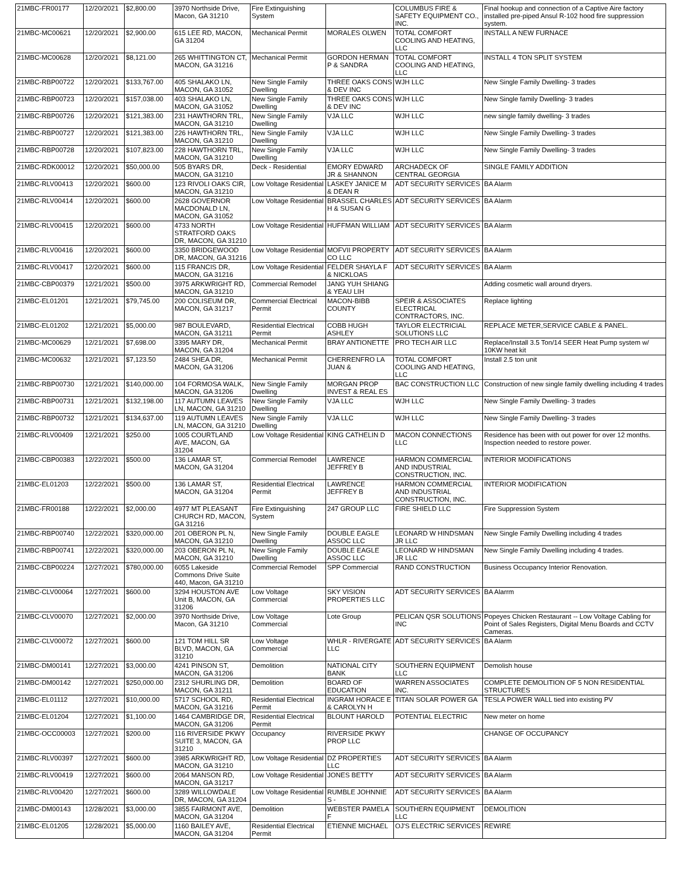| 21MBC-FR00177 | 12/20/2021 | $2,800.00 | 3970 Northside Drive, Macon, GA 31210 | Fire Extinguishing System | | COLUMBUS FIRE & SAFETY EQUIPMENT CO., INC. | Final hookup and connection of a Captive Aire factory installed pre-piped Ansul R-102 hood fire suppression system. |
| 21MBC-MC00621 | 12/20/2021 | $2,900.00 | 615 LEE RD, MACON, GA 31204 | Mechanical Permit | MORALES OLWEN | TOTAL COMFORT COOLING AND HEATING, LLC | INSTALL A NEW FURNACE |
| 21MBC-MC00628 | 12/20/2021 | $8,121.00 | 265 WHITTINGTON CT, MACON, GA 31216 | Mechanical Permit | GORDON HERMAN P & SANDRA | TOTAL COMFORT COOLING AND HEATING, LLC | INSTALL 4 TON SPLIT SYSTEM |
| 21MBC-RBP00722 | 12/20/2021 | $133,767.00 | 405 SHALAKO LN, MACON, GA 31052 | New Single Family Dwelling | THREE OAKS CONS & DEV INC | WJH LLC | New Single Family Dwelling- 3 trades |
| 21MBC-RBP00723 | 12/20/2021 | $157,038.00 | 403 SHALAKO LN, MACON, GA 31052 | New Single Family Dwelling | THREE OAKS CONS & DEV INC | WJH LLC | New Single family Dwelling- 3 trades |
| 21MBC-RBP00726 | 12/20/2021 | $121,383.00 | 231 HAWTHORN TRL, MACON, GA 31210 | New Single Family Dwelling | VJA LLC | WJH LLC | new single family dwelling- 3 trades |
| 21MBC-RBP00727 | 12/20/2021 | $121,383.00 | 226 HAWTHORN TRL, MACON, GA 31210 | New Single Family Dwelling | VJA LLC | WJH LLC | New Single Family Dwelling- 3 trades |
| 21MBC-RBP00728 | 12/20/2021 | $107,823.00 | 228 HAWTHORN TRL, MACON, GA 31210 | New Single Family Dwelling | VJA LLC | WJH LLC | New Single Family Dwelling- 3 trades |
| 21MBC-RDK00012 | 12/20/2021 | $50,000.00 | 505 BYARS DR, MACON, GA 31210 | Deck - Residential | EMORY EDWARD JR & SHANNON | ARCHADECK OF CENTRAL GEORGIA | SINGLE FAMILY ADDITION |
| 21MBC-RLV00413 | 12/20/2021 | $600.00 | 123 RIVOLI OAKS CIR, MACON, GA 31210 | Low Voltage Residential | LASKEY JANICE M & DEAN R | ADT SECURITY SERVICES | BA Alarm |
| 21MBC-RLV00414 | 12/20/2021 | $600.00 | 2628 GOVERNOR MACDONALD LN, MACON, GA 31052 | Low Voltage Residential | BRASSEL CHARLES H & SUSAN G | ADT SECURITY SERVICES | BA Alarm |
| 21MBC-RLV00415 | 12/20/2021 | $600.00 | 4733 NORTH STRATFORD OAKS DR, MACON, GA 31210 | Low Voltage Residential | HUFFMAN WILLIAM | ADT SECURITY SERVICES | BA Alarm |
| 21MBC-RLV00416 | 12/20/2021 | $600.00 | 3350 BRIDGEWOOD DR, MACON, GA 31216 | Low Voltage Residential | MOFVII PROPERTY CO LLC | ADT SECURITY SERVICES | BA Alarm |
| 21MBC-RLV00417 | 12/20/2021 | $600.00 | 115 FRANCIS DR, MACON, GA 31216 | Low Voltage Residential | FELDER SHAYLA F & NICKLOAS | ADT SECURITY SERVICES | BA Alarm |
| 21MBC-CBP00379 | 12/21/2021 | $500.00 | 3975 ARKWRIGHT RD, MACON, GA 31210 | Commercial Remodel | JANG YUH SHIANG & YEAU LIH | | Adding cosmetic wall around dryers. |
| 21MBC-EL01201 | 12/21/2021 | $79,745.00 | 200 COLISEUM DR, MACON, GA 31217 | Commercial Electrical Permit | MACON-BIBB COUNTY | SPEIR & ASSOCIATES ELECTRICAL CONTRACTORS, INC. | Replace lighting |
| 21MBC-EL01202 | 12/21/2021 | $5,000.00 | 987 BOULEVARD, MACON, GA 31211 | Residential Electrical Permit | COBB HUGH ASHLEY | TAYLOR ELECTRICIAL SOLUTIONS LLC | REPLACE METER,SERVICE CABLE & PANEL. |
| 21MBC-MC00629 | 12/21/2021 | $7,698.00 | 3395 MARY DR, MACON, GA 31204 | Mechanical Permit | BRAY ANTIONETTE | PRO TECH AIR LLC | Replace/Install 3.5 Ton/14 SEER Heat Pump system w/ 10KW heat kit |
| 21MBC-MC00632 | 12/21/2021 | $7,123.50 | 2484 SHEA DR, MACON, GA 31206 | Mechanical Permit | CHERRENFRO LA JUAN & | TOTAL COMFORT COOLING AND HEATING, LLC | Install 2.5 ton unit |
| 21MBC-RBP00730 | 12/21/2021 | $140,000.00 | 104 FORMOSA WALK, MACON, GA 31206 | New Single Family Dwelling | MORGAN PROP INVEST & REAL ES | BAC CONSTRUCTION LLC | Construction of new single family dwelling including 4 trades |
| 21MBC-RBP00731 | 12/21/2021 | $132,198.00 | 117 AUTUMN LEAVES LN, MACON, GA 31210 | New Single Family Dwelling | VJA LLC | WJH LLC | New Single Family Dwelling- 3 trades |
| 21MBC-RBP00732 | 12/21/2021 | $134,637.00 | 119 AUTUMN LEAVES LN, MACON, GA 31210 | New Single Family Dwelling | VJA LLC | WJH LLC | New Single Family Dwelling- 3 trades |
| 21MBC-RLV00409 | 12/21/2021 | $250.00 | 1005 COURTLAND AVE, MACON, GA 31204 | Low Voltage Residential | KING CATHELIN D | MACON CONNECTIONS LLC | Residence has been with out power for over 12 months. Inspection needed to restore power. |
| 21MBC-CBP00383 | 12/22/2021 | $500.00 | 136 LAMAR ST, MACON, GA 31204 | Commercial Remodel | LAWRENCE JEFFREY B | HARMON COMMERCIAL AND INDUSTRIAL CONSTRUCTION, INC. | INTERIOR MODIFICATIONS |
| 21MBC-EL01203 | 12/22/2021 | $500.00 | 136 LAMAR ST, MACON, GA 31204 | Residential Electrical Permit | LAWRENCE JEFFREY B | HARMON COMMERCIAL AND INDUSTRIAL CONSTRUCTION, INC. | INTERIOR MODIFICATION |
| 21MBC-FR00188 | 12/22/2021 | $2,000.00 | 4977 MT PLEASANT CHURCH RD, MACON, GA 31216 | Fire Extinguishing System | 247 GROUP LLC | FIRE SHIELD LLC | Fire Suppression System |
| 21MBC-RBP00740 | 12/22/2021 | $320,000.00 | 201 OBERON PL N, MACON, GA 31210 | New Single Family Dwelling | DOUBLE EAGLE ASSOC LLC | LEONARD W HINDSMAN JR LLC | New Single Family Dwelling including 4 trades |
| 21MBC-RBP00741 | 12/22/2021 | $320,000.00 | 203 OBERON PL N, MACON, GA 31210 | New Single Family Dwelling | DOUBLE EAGLE ASSOC LLC | LEONARD W HINDSMAN JR LLC | New Single Family Dwelling including 4 trades. |
| 21MBC-CBP00224 | 12/27/2021 | $780,000.00 | 6055 Lakeside Commons Drive Suite 440, Macon, GA 31210 | Commercial Remodel | SPP Commercial | RAND CONSTRUCTION | Business Occupancy Interior Renovation. |
| 21MBC-CLV00064 | 12/27/2021 | $600.00 | 3294 HOUSTON AVE Unit B, MACON, GA 31206 | Low Voltage Commercial | SKY VISION PROPERTIES LLC | ADT SECURITY SERVICES | BA Alarrm |
| 21MBC-CLV00070 | 12/27/2021 | $2,000.00 | 3970 Northside Drive, Macon, GA 31210 | Low Voltage Commercial | Lote Group | PELICAN QSR SOLUTIONS INC | Popeyes Chicken Restaurant -- Low Voltage Cabling for Point of Sales Registers, Digital Menu Boards and CCTV Cameras. |
| 21MBC-CLV00072 | 12/27/2021 | $600.00 | 121 TOM HILL SR BLVD, MACON, GA 31210 | Low Voltage Commercial | WHLR - RIVERGATE LLC | ADT SECURITY SERVICES | BA Alarm |
| 21MBC-DM00141 | 12/27/2021 | $3,000.00 | 4241 PINSON ST, MACON, GA 31206 | Demolition | NATIONAL CITY BANK | SOUTHERN EQUIPMENT LLC | Demolish house |
| 21MBC-DM00142 | 12/27/2021 | $250,000.00 | 2312 SHURLING DR, MACON, GA 31211 | Demolition | BOARD OF EDUCATION | WARREN ASSOCIATES INC. | COMPLETE DEMOLITION OF 5 NON RESIDENTIAL STRUCTURES |
| 21MBC-EL01112 | 12/27/2021 | $10,000.00 | 5717 SCHOOL RD, MACON, GA 31216 | Residential Electrical Permit | INGRAM HORACE E & CAROLYN H | TITAN SOLAR POWER GA | TESLA POWER WALL tied into existing PV |
| 21MBC-EL01204 | 12/27/2021 | $1,100.00 | 1464 CAMBRIDGE DR, MACON, GA 31206 | Residential Electrical Permit | BLOUNT HAROLD | POTENTIAL ELECTRIC | New meter on home |
| 21MBC-OCC00003 | 12/27/2021 | $200.00 | 116 RIVERSIDE PKWY SUITE 3, MACON, GA 31210 | Occupancy | RIVERSIDE PKWY PROP LLC | | CHANGE OF OCCUPANCY |
| 21MBC-RLV00397 | 12/27/2021 | $600.00 | 3985 ARKWRIGHT RD, MACON, GA 31210 | Low Voltage Residential | DZ PROPERTIES LLC | ADT SECURITY SERVICES | BA Alarm |
| 21MBC-RLV00419 | 12/27/2021 | $600.00 | 2064 MANSON RD, MACON, GA 31217 | Low Voltage Residential | JONES BETTY | ADT SECURITY SERVICES | BA Alarm |
| 21MBC-RLV00420 | 12/27/2021 | $600.00 | 3289 WILLOWDALE DR, MACON, GA 31204 | Low Voltage Residential | RUMBLE JOHNNIE S - | ADT SECURITY SERVICES | BA Alarm |
| 21MBC-DM00143 | 12/28/2021 | $3,000.00 | 3855 FAIRMONT AVE, MACON, GA 31204 | Demolition | WEBSTER PAMELA F | SOUTHERN EQUIPMENT LLC | DEMOLITION |
| 21MBC-EL01205 | 12/28/2021 | $5,000.00 | 1160 BAILEY AVE, MACON, GA 31204 | Residential Electrical Permit | ETIENNE MICHAEL | OJ'S ELECTRIC SERVICES | REWIRE |